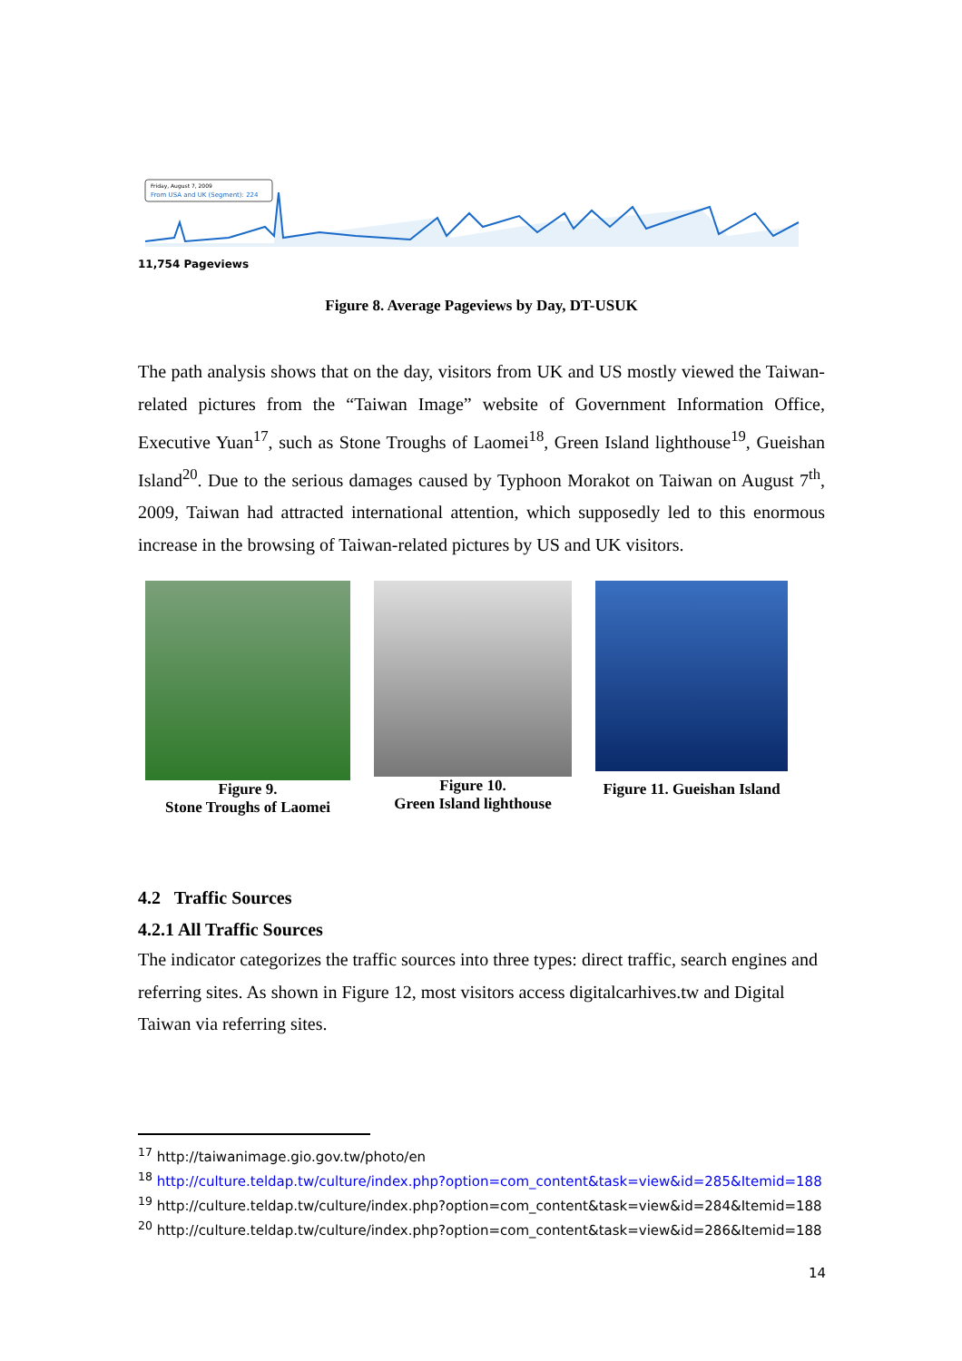Friday, August 7, 2009
From USA and UK (Segment): 224
11,754 Pageviews
Figure 8. Average Pageviews by Day, DT-USUK
The path analysis shows that on the day, visitors from UK and US mostly viewed the Taiwan-related pictures from the “Taiwan Image” website of Government Information Office, Executive Yuan<sup>17</sup>, such as Stone Troughs of Laomei<sup>18</sup>, Green Island lighthouse<sup>19</sup>, Gueishan Island<sup>20</sup>. Due to the serious damages caused by Typhoon Morakot on Taiwan on August 7<sup>th</sup>, 2009, Taiwan had attracted international attention, which supposedly led to this enormous increase in the browsing of Taiwan-related pictures by US and UK visitors.
Figure 9.
Stone Troughs of Laomei
Figure 10.
Green Island lighthouse
Figure 11. Gueishan Island
4.2 Traffic Sources
4.2.1 All Traffic Sources
The indicator categorizes the traffic sources into three types: direct traffic, search engines and referring sites. As shown in Figure 12, most visitors access digitalcarhives.tw and Digital Taiwan via referring sites.
<sup>17</sup> http://taiwanimage.gio.gov.tw/photo/en
<sup>18</sup> http://culture.teldap.tw/culture/index.php?option=com_content&task=view&id=285&Itemid=188
<sup>19</sup> http://culture.teldap.tw/culture/index.php?option=com_content&task=view&id=284&Itemid=188
<sup>20</sup> http://culture.teldap.tw/culture/index.php?option=com_content&task=view&id=286&Itemid=188
14